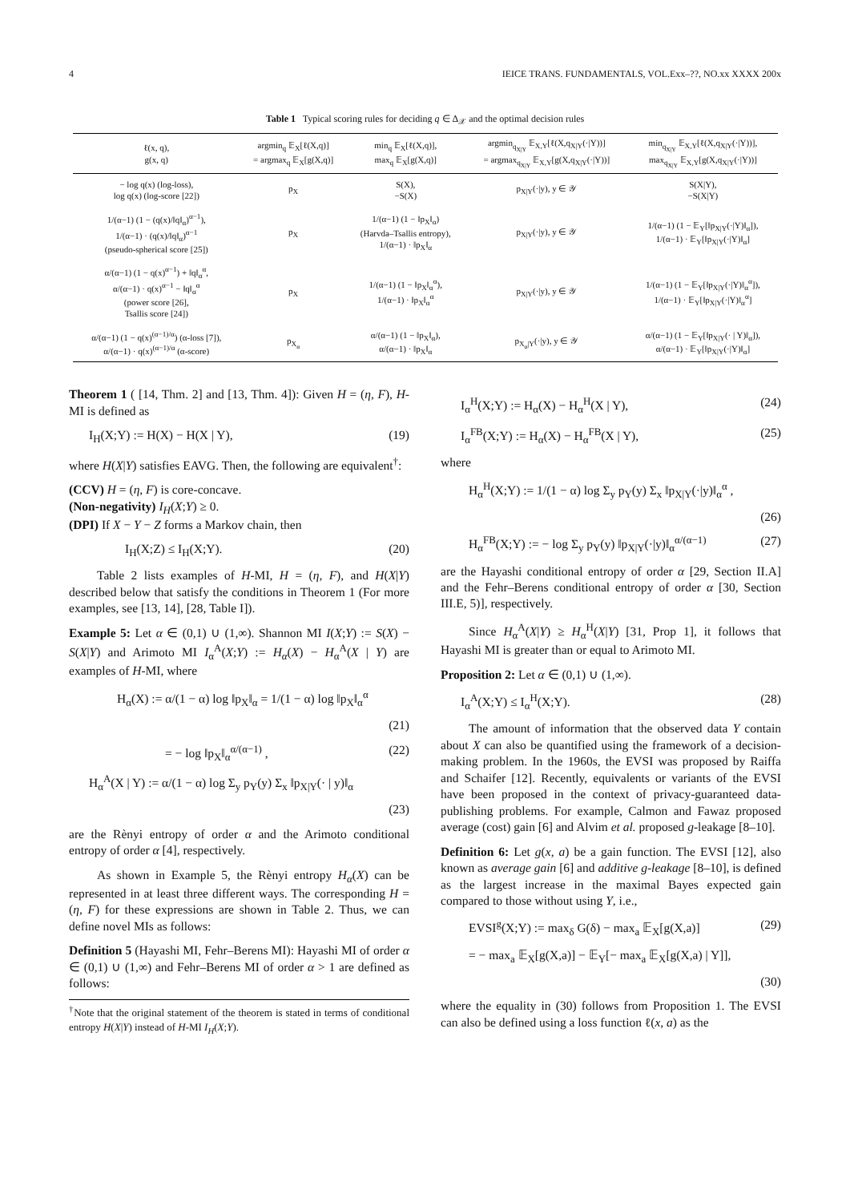4 IEICE TRANS. FUNDAMENTALS, VOL.Exx–??, NO.xx XXXX 200x
Table 1 Typical scoring rules for deciding q ∈ Δ<sub>𝒳</sub> and the optimal decision rules
| ℓ(x, q), g(x, q) | argmin<sub>q</sub> 𝔼<sub>X</sub>[ℓ(X,q)] = argmax<sub>q</sub> 𝔼<sub>X</sub>[g(X,q)] | min<sub>q</sub> 𝔼<sub>X</sub>[ℓ(X,q)], max<sub>q</sub> 𝔼<sub>X</sub>[g(X,q)] | argmin<sub>q<sub>X/Y</sub></sub> 𝔼<sub>X,Y</sub>[ℓ(X,q<sub>X/Y</sub>(·/Y))] = argmax<sub>q<sub>X/Y</sub></sub> 𝔼<sub>X,Y</sub>[g(X,q<sub>X/Y</sub>(·/Y))] | min<sub>q<sub>X/Y</sub></sub> 𝔼<sub>X,Y</sub>[ℓ(X,q<sub>X/Y</sub>(·/Y))], max<sub>q<sub>X/Y</sub></sub> 𝔼<sub>X,Y</sub>[g(X,q<sub>X/Y</sub>(·/Y))] |
| --- | --- | --- | --- | --- |
| − log q(x) (log-loss), log q(x) (log-score [22]) | p<sub>X</sub> | S(X), −S(X) | p<sub>X/Y</sub>(·/y), y ∈ 𝒴 | S(X/Y), −S(X/Y) |
| 1/(α−1) (1 − (q(x)/‖q‖<sub>α</sub>)<sup>α−1</sup>), 1/(α−1) · (q(x)/‖q‖<sub>α</sub>)<sup>α−1</sup> (pseudo-spherical score [25]) | p<sub>X</sub> | 1/(α−1) (1 − ‖p<sub>X</sub>‖<sub>α</sub>) (Harvda–Tsallis entropy), 1/(α−1) · ‖p<sub>X</sub>‖<sub>α</sub> | p<sub>X/Y</sub>(·/y), y ∈ 𝒴 | 1/(α−1) (1 − 𝔼<sub>Y</sub>[‖p<sub>X/Y</sub>(·/Y)‖<sub>α</sub>]), 1/(α−1) · 𝔼<sub>Y</sub>[‖p<sub>X/Y</sub>(·/Y)‖<sub>α</sub>] |
| α/(α−1) (1 − q(x)<sup>α−1</sup>) + ‖q‖<sub>α</sub><sup>α</sup>, α/(α−1) · q(x)<sup>α−1</sup> − ‖q‖<sub>α</sub><sup>α</sup> (power score [26], Tsallis score [24]) | p<sub>X</sub> | 1/(α−1) (1 − ‖p<sub>X</sub>‖<sub>α</sub><sup>α</sup>), 1/(α−1) · ‖p<sub>X</sub>‖<sub>α</sub><sup>α</sup> | p<sub>X/Y</sub>(·/y), y ∈ 𝒴 | 1/(α−1) (1 − 𝔼<sub>Y</sub>[‖p<sub>X/Y</sub>(·/Y)‖<sub>α</sub><sup>α</sup>]), 1/(α−1) · 𝔼<sub>Y</sub>[‖p<sub>X/Y</sub>(·/Y)‖<sub>α</sub><sup>α</sup>] |
| α/(α−1) (1 − q(x)<sup>(α−1)/α</sup>) (α-loss [7]), α/(α−1) · q(x)<sup>(α−1)/α</sup> (α-score) | p<sub>X<sub>α</sub></sub> | α/(α−1) (1 − ‖p<sub>X</sub>‖<sub>α</sub>), α/(α−1) · ‖p<sub>X</sub>‖<sub>α</sub> | p<sub>X<sub>α</sub>/Y</sub>(·/y), y ∈ 𝒴 | α/(α−1) (1 − 𝔼<sub>Y</sub>[‖p<sub>X/Y</sub>(· / Y)‖<sub>α</sub>]), α/(α−1) · 𝔼<sub>Y</sub>[‖p<sub>X/Y</sub>(·/Y)‖<sub>α</sub>] |
Theorem 1 ( [14, Thm. 2] and [13, Thm. 4]): Given H = (η, F), H-MI is defined as
I<sub>H</sub>(X;Y) := H(X) − H(X | Y), (19)
where H(X|Y) satisfies EAVG. Then, the following are equivalent<sup>†</sup>:
(CCV) H = (η, F) is core-concave.
(Non-negativity) I<sub>H</sub>(X;Y) ≥ 0.
(DPI) If X − Y − Z forms a Markov chain, then
I<sub>H</sub>(X;Z) ≤ I<sub>H</sub>(X;Y). (20)
Table 2 lists examples of H-MI, H = (η, F), and H(X|Y) described below that satisfy the conditions in Theorem 1 (For more examples, see [13, 14], [28, Table I]).
Example 5: Let α ∈ (0,1) ∪ (1,∞). Shannon MI I(X;Y) := S(X) − S(X|Y) and Arimoto MI I<sub>α</sub><sup>A</sup>(X;Y) := H<sub>α</sub>(X) − H<sub>α</sub><sup>A</sup>(X | Y) are examples of H-MI, where
H<sub>α</sub>(X) := α/(1 − α) log ‖p<sub>X</sub>‖<sub>α</sub> = 1/(1 − α) log ‖p<sub>X</sub>‖<sub>α</sub><sup>α</sup>
(21)
= − log ‖p<sub>X</sub>‖<sub>α</sub><sup>α/(α−1)</sup> , (22)
H<sub>α</sub><sup>A</sup>(X | Y) := α/(1 − α) log Σ<sub>y</sub> p<sub>Y</sub>(y) Σ<sub>x</sub> ‖p<sub>X|Y</sub>(· | y)‖<sub>α</sub>
(23)
are the Rènyi entropy of order α and the Arimoto conditional entropy of order α [4], respectively.
As shown in Example 5, the Rènyi entropy H<sub>α</sub>(X) can be represented in at least three different ways. The corresponding H = (η, F) for these expressions are shown in Table 2. Thus, we can define novel MIs as follows:
Definition 5 (Hayashi MI, Fehr–Berens MI): Hayashi MI of order α ∈ (0,1) ∪ (1,∞) and Fehr–Berens MI of order α > 1 are defined as follows:
<sup>†</sup> Note that the original statement of the theorem is stated in terms of conditional entropy H(X|Y) instead of H-MI I<sub>H</sub>(X;Y).
I<sub>α</sub><sup>H</sup>(X;Y) := H<sub>α</sub>(X) − H<sub>α</sub><sup>H</sup>(X | Y), (24)
I<sub>α</sub><sup>FB</sup>(X;Y) := H<sub>α</sub>(X) − H<sub>α</sub><sup>FB</sup>(X | Y), (25)
where
H<sub>α</sub><sup>H</sup>(X;Y) := 1/(1 − α) log Σ<sub>y</sub> p<sub>Y</sub>(y) Σ<sub>x</sub> ‖p<sub>X|Y</sub>(·|y)‖<sub>α</sub><sup>α</sup> ,
(26)
H<sub>α</sub><sup>FB</sup>(X;Y) := − log Σ<sub>y</sub> p<sub>Y</sub>(y) ‖p<sub>X|Y</sub>(·|y)‖<sub>α</sub><sup>α/(α−1)</sup> (27)
are the Hayashi conditional entropy of order α [29, Section II.A] and the Fehr–Berens conditional entropy of order α [30, Section III.E, 5)], respectively.
Since H<sub>α</sub><sup>A</sup>(X|Y) ≥ H<sub>α</sub><sup>H</sup>(X|Y) [31, Prop 1], it follows that Hayashi MI is greater than or equal to Arimoto MI.
Proposition 2: Let α ∈ (0,1) ∪ (1,∞).
I<sub>α</sub><sup>A</sup>(X;Y) ≤ I<sub>α</sub><sup>H</sup>(X;Y). (28)
The amount of information that the observed data Y contain about X can also be quantified using the framework of a decision-making problem. In the 1960s, the EVSI was proposed by Raiffa and Schaifer [12]. Recently, equivalents or variants of the EVSI have been proposed in the context of privacy-guaranteed data-publishing problems. For example, Calmon and Fawaz proposed average (cost) gain [6] and Alvim et al. proposed g-leakage [8–10].
Definition 6: Let g(x, a) be a gain function. The EVSI [12], also known as average gain [6] and additive g-leakage [8–10], is defined as the largest increase in the maximal Bayes expected gain compared to those without using Y, i.e.,
EVSI<sup>g</sup>(X;Y) := max<sub>δ</sub> G(δ) − max<sub>a</sub> 𝔼<sub>X</sub>[g(X,a)] (29)
= − max<sub>a</sub> 𝔼<sub>X</sub>[g(X,a)] − 𝔼<sub>Y</sub>[− max<sub>a</sub> 𝔼<sub>X</sub>[g(X,a) | Y]],
(30)
where the equality in (30) follows from Proposition 1. The EVSI can also be defined using a loss function ℓ(x, a) as the